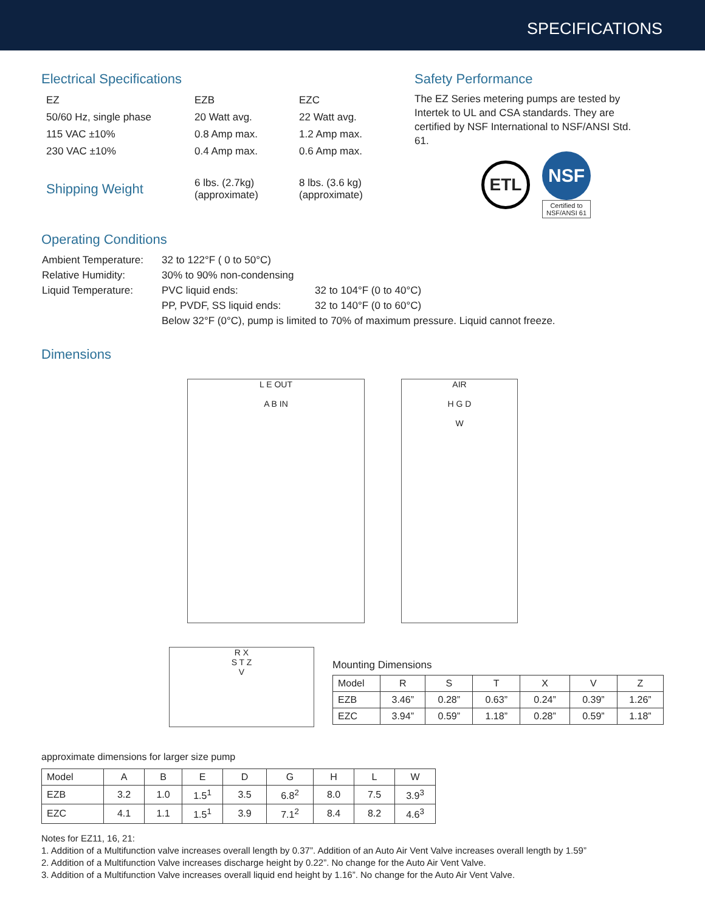SPECIFICATIONS
Electrical Specifications
| EZ | EZB | EZC |
| 50/60 Hz, single phase | 20 Watt avg. | 22 Watt avg. |
| 115 VAC ±10% | 0.8 Amp max. | 1.2 Amp max. |
| 230 VAC ±10% | 0.4 Amp max. | 0.6 Amp max. |
| Shipping Weight | 6 lbs. (2.7kg) (approximate) | 8 lbs. (3.6 kg) (approximate) |
Safety Performance
The EZ Series metering pumps are tested by Intertek to UL and CSA standards. They are certified by NSF International to NSF/ANSI Std. 61.
ETL
NSF
Certified to
NSF/ANSI 61
Operating Conditions
| Ambient Temperature: | 32 to 122°F ( 0 to 50°C) | |
| Relative Humidity: | 30% to 90% non-condensing | |
| Liquid Temperature: | PVC liquid ends: | 32 to 104°F (0 to 40°C) |
| | PP, PVDF, SS liquid ends: | 32 to 140°F (0 to 60°C) |
| | Below 32°F (0°C), pump is limited to 70% of maximum pressure. Liquid cannot freeze. | |
Dimensions
L E OUT
A B IN
AIR
H G D
W
R X
S T Z
V
Mounting Dimensions
| Model | R | S | T | X | V | Z |
| --- | --- | --- | --- | --- | --- | --- |
| EZB | 3.46” | 0.28” | 0.63” | 0.24” | 0.39” | 1.26” |
| EZC | 3.94” | 0.59” | 1.18” | 0.28” | 0.59” | 1.18” |
approximate dimensions for larger size pump
| Model | A | B | E | D | G | H | L | W |
| --- | --- | --- | --- | --- | --- | --- | --- | --- |
| EZB | 3.2 | 1.0 | 1.5<sup>1</sup> | 3.5 | 6.8<sup>2</sup> | 8.0 | 7.5 | 3.9<sup>3</sup> |
| EZC | 4.1 | 1.1 | 1.5<sup>1</sup> | 3.9 | 7.1<sup>2</sup> | 8.4 | 8.2 | 4.6<sup>3</sup> |
Notes for EZ11, 16, 21:
1. Addition of a Multifunction valve increases overall length by 0.37”. Addition of an Auto Air Vent Valve increases overall length by 1.59”
2. Addition of a Multifunction Valve increases discharge height by 0.22”. No change for the Auto Air Vent Valve.
3. Addition of a Multifunction Valve increases overall liquid end height by 1.16”. No change for the Auto Air Vent Valve.